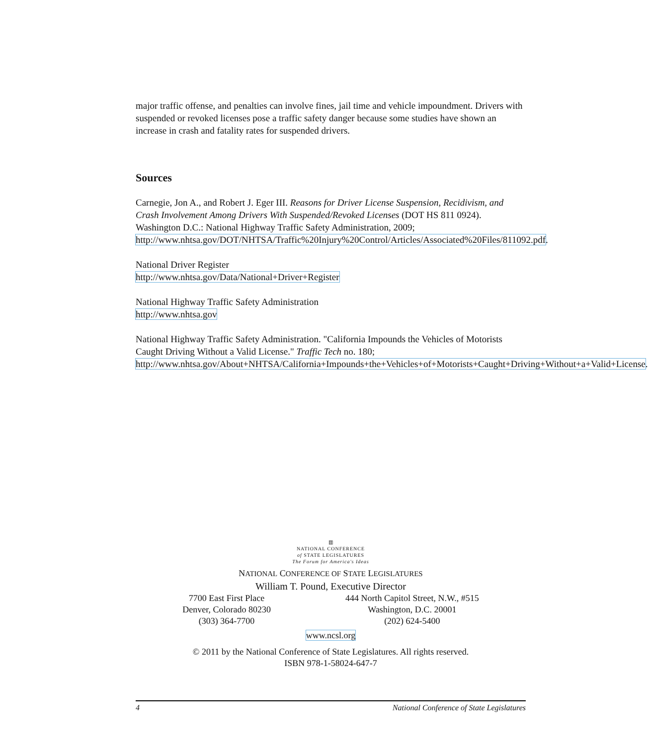major traffic offense, and penalties can involve fines, jail time and vehicle impoundment. Drivers with suspended or revoked licenses pose a traffic safety danger because some studies have shown an increase in crash and fatality rates for suspended drivers.
Sources
Carnegie, Jon A., and Robert J. Eger III. Reasons for Driver License Suspension, Recidivism, and Crash Involvement Among Drivers With Suspended/Revoked Licenses (DOT HS 811 0924). Washington D.C.: National Highway Traffic Safety Administration, 2009; http://www.nhtsa.gov/DOT/NHTSA/Traffic%20Injury%20Control/Articles/Associated%20Files/811092.pdf.
National Driver Register
http://www.nhtsa.gov/Data/National+Driver+Register
National Highway Traffic Safety Administration
http://www.nhtsa.gov
National Highway Traffic Safety Administration. "California Impounds the Vehicles of Motorists Caught Driving Without a Valid License." Traffic Tech no. 180; http://www.nhtsa.gov/About+NHTSA/California+Impounds+the+Vehicles+of+Motorists+Caught+Driving+Without+a+Valid+License.
▥
NATIONAL CONFERENCE
of STATE LEGISLATURES
The Forum for America's Ideas
NATIONAL CONFERENCE OF STATE LEGISLATURES
William T. Pound, Executive Director
7700 East First Place
Denver, Colorado 80230
(303) 364-7700
444 North Capitol Street, N.W., #515
Washington, D.C. 20001
(202) 624-5400
www.ncsl.org
© 2011 by the National Conference of State Legislatures. All rights reserved.
ISBN 978-1-58024-647-7
4 National Conference of State Legislatures